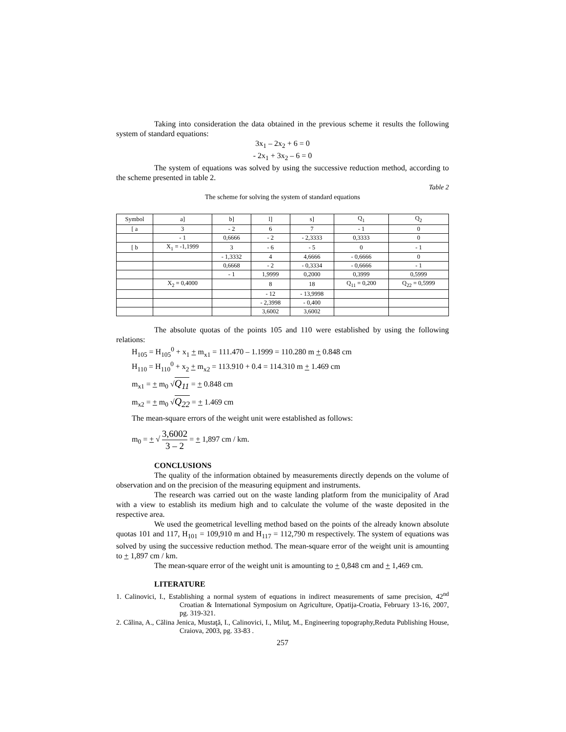Taking into consideration the data obtained in the previous scheme it results the following system of standard equations:
3x<sub>1</sub> – 2x<sub>2</sub> + 6 = 0
- 2x<sub>1</sub> + 3x<sub>2</sub> – 6 = 0
The system of equations was solved by using the successive reduction method, according to the scheme presented in table 2.
Table 2
The scheme for solving the system of standard equations
| Symbol | a] | b] | l] | s] | Q<sub>1</sub> | Q<sub>2</sub> |
| [ a | 3 | - 2 | 6 | 7 | - 1 | 0 |
| | - 1 | 0,6666 | - 2 | - 2,3333 | 0,3333 | 0 |
| [ b | X<sub>1</sub> = -1,1999 | 3 | - 6 | - 5 | 0 | - 1 |
| | | - 1,3332 | 4 | 4,6666 | - 0,6666 | 0 |
| | | 0,6668 | - 2 | - 0,3334 | - 0,6666 | - 1 |
| | | - 1 | 1,9999 | 0,2000 | 0,3999 | 0,5999 |
| | X<sub>2</sub> = 0,4000 | | 8 | 18 | Q<sub>11</sub> = 0,200 | Q<sub>22</sub> = 0,5999 |
| | | | - 12 | - 13,9998 | | |
| | | | - 2,3998 | - 0,400 | | |
| | | | 3,6002 | 3,6002 | | |
The absolute quotas of the points 105 and 110 were established by using the following relations:
H<sub>105</sub> = H<sub>105</sub><sup>0</sup> + x<sub>1</sub> + m<sub>x1</sub> = 111.470 – 1.1999 = 110.280 m + 0.848 cm
H<sub>110</sub> = H<sub>110</sub><sup>0</sup> + x<sub>2</sub> + m<sub>x2</sub> = 113.910 + 0.4 = 114.310 m + 1.469 cm
m<sub>x1</sub> = + m<sub>0</sub> √Q<sub>11</sub> = + 0.848 cm
m<sub>x2</sub> = + m<sub>0</sub> √Q<sub>22</sub> = + 1.469 cm
The mean-square errors of the weight unit were established as follows:
m<sub>0</sub> = + √ 3,6002 3 – 2 = + 1,897 cm / km.
CONCLUSIONS
The quality of the information obtained by measurements directly depends on the volume of observation and on the precision of the measuring equipment and instruments.
The research was carried out on the waste landing platform from the municipality of Arad with a view to establish its medium high and to calculate the volume of the waste deposited in the respective area.
We used the geometrical levelling method based on the points of the already known absolute quotas 101 and 117, H<sub>101</sub> = 109,910 m and H<sub>117</sub> = 112,790 m respectively. The system of equations was solved by using the successive reduction method. The mean-square error of the weight unit is amounting to + 1,897 cm / km.
The mean-square error of the weight unit is amounting to + 0,848 cm and + 1,469 cm.
LITERATURE
1. Calinovici, I., Establishing a normal system of equations in indirect measurements of same precision, 42<sup>nd</sup> Croatian & International Symposium on Agriculture, Opatija-Croatia, February 13-16, 2007, pg. 319-321.
2. Călina, A., Călina Jenica, Mustaţă, I., Calinovici, I., Miluţ, M., Engineering topography,Reduta Publishing House, Craiova, 2003, pg. 33-83 .
257